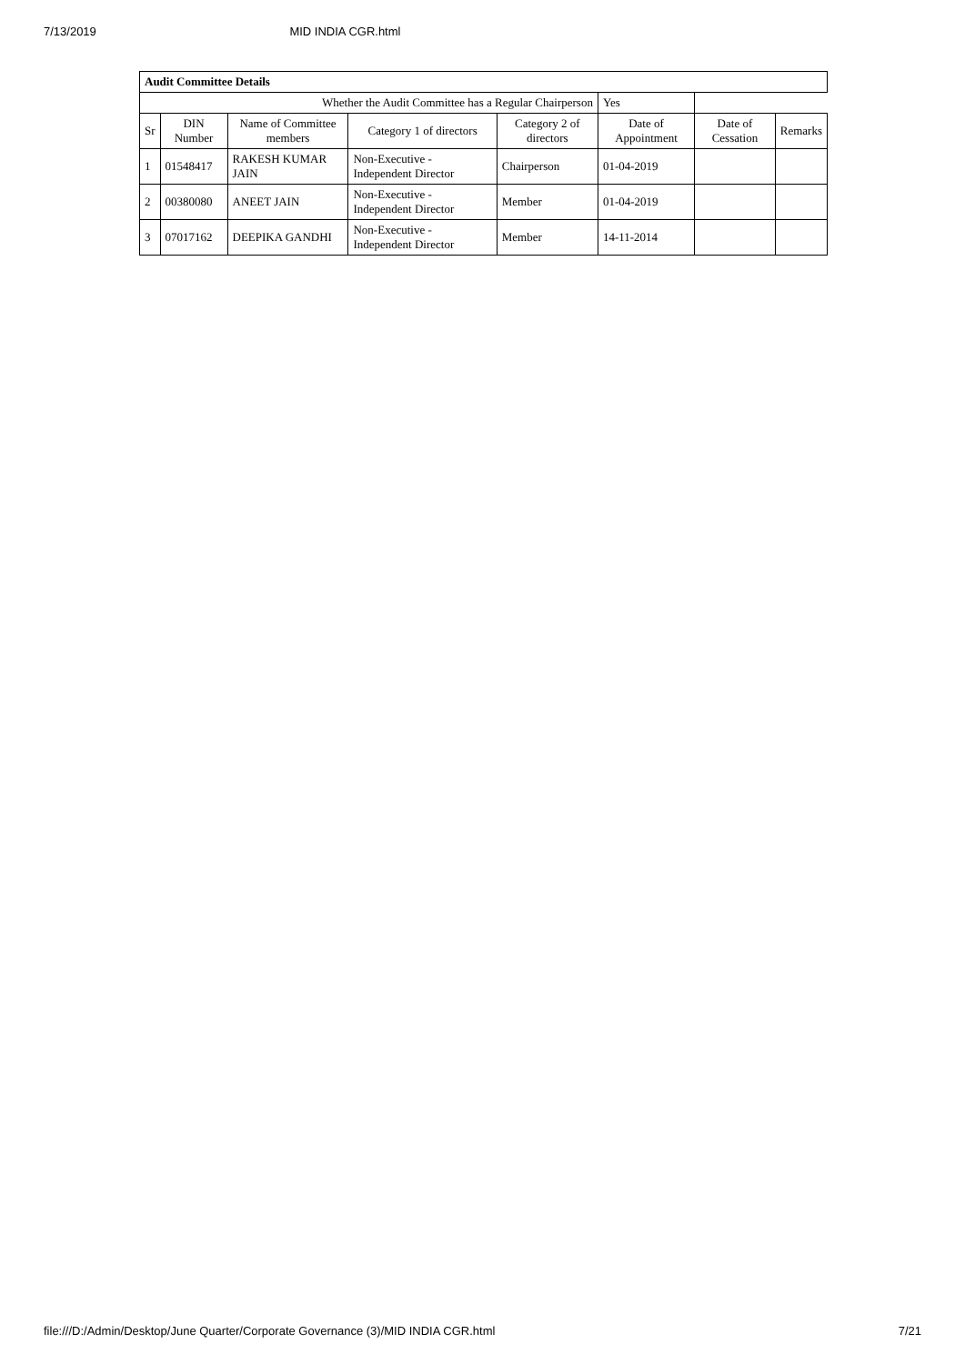7/13/2019 MID INDIA CGR.html
| Audit Committee Details | | | | | | | |
| --- | --- | --- | --- | --- | --- | --- | --- |
| Whether the Audit Committee has a Regular Chairperson | | | | | Yes | | |
| Sr | DIN Number | Name of Committee members | Category 1 of directors | Category 2 of directors | Date of Appointment | Date of Cessation | Remarks |
| 1 | 01548417 | RAKESH KUMAR JAIN | Non-Executive - Independent Director | Chairperson | 01-04-2019 | | |
| 2 | 00380080 | ANEET JAIN | Non-Executive - Independent Director | Member | 01-04-2019 | | |
| 3 | 07017162 | DEEPIKA GANDHI | Non-Executive - Independent Director | Member | 14-11-2014 | | |
file:///D:/Admin/Desktop/June Quarter/Corporate Governance (3)/MID INDIA CGR.html 7/21